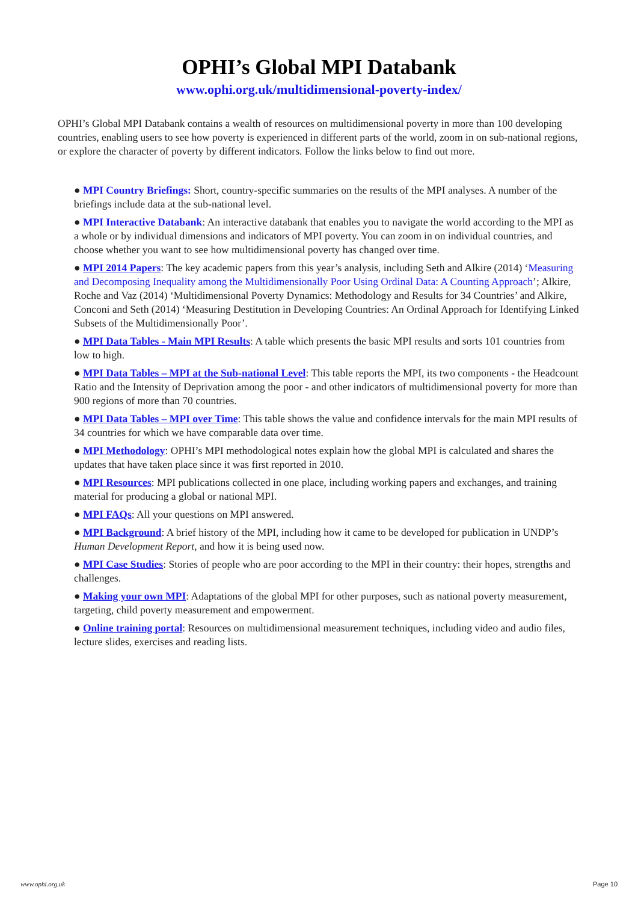OPHI’s Global MPI Databank
www.ophi.org.uk/multidimensional-poverty-index/
OPHI’s Global MPI Databank contains a wealth of resources on multidimensional poverty in more than 100 developing countries, enabling users to see how poverty is experienced in different parts of the world, zoom in on sub-national regions, or explore the character of poverty by different indicators. Follow the links below to find out more.
● MPI Country Briefings: Short, country-specific summaries on the results of the MPI analyses. A number of the briefings include data at the sub-national level.
● MPI Interactive Databank: An interactive databank that enables you to navigate the world according to the MPI as a whole or by individual dimensions and indicators of MPI poverty. You can zoom in on individual countries, and choose whether you want to see how multidimensional poverty has changed over time.
● MPI 2014 Papers: The key academic papers from this year’s analysis, including Seth and Alkire (2014) ‘Measuring and Decomposing Inequality among the Multidimensionally Poor Using Ordinal Data: A Counting Approach’; Alkire, Roche and Vaz (2014) ‘Multidimensional Poverty Dynamics: Methodology and Results for 34 Countries’ and Alkire, Conconi and Seth (2014) ‘Measuring Destitution in Developing Countries: An Ordinal Approach for Identifying Linked Subsets of the Multidimensionally Poor’.
● MPI Data Tables - Main MPI Results: A table which presents the basic MPI results and sorts 101 countries from low to high.
● MPI Data Tables – MPI at the Sub-national Level: This table reports the MPI, its two components - the Headcount Ratio and the Intensity of Deprivation among the poor - and other indicators of multidimensional poverty for more than 900 regions of more than 70 countries.
● MPI Data Tables – MPI over Time: This table shows the value and confidence intervals for the main MPI results of 34 countries for which we have comparable data over time.
● MPI Methodology: OPHI’s MPI methodological notes explain how the global MPI is calculated and shares the updates that have taken place since it was first reported in 2010.
● MPI Resources: MPI publications collected in one place, including working papers and exchanges, and training material for producing a global or national MPI.
● MPI FAQs: All your questions on MPI answered.
● MPI Background: A brief history of the MPI, including how it came to be developed for publication in UNDP’s Human Development Report, and how it is being used now.
● MPI Case Studies: Stories of people who are poor according to the MPI in their country: their hopes, strengths and challenges.
● Making your own MPI: Adaptations of the global MPI for other purposes, such as national poverty measurement, targeting, child poverty measurement and empowerment.
● Online training portal: Resources on multidimensional measurement techniques, including video and audio files, lecture slides, exercises and reading lists.
www.ophi.org.uk Page 10